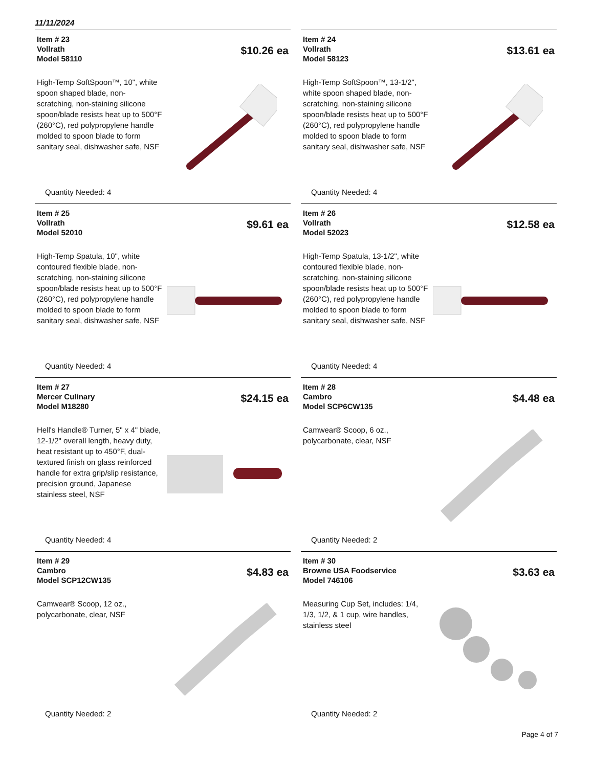11/11/2024
Item # 23
Vollrath
Model 58110
$10.26 ea
High-Temp SoftSpoon™, 10", white spoon shaped blade, non-scratching, non-staining silicone spoon/blade resists heat up to 500°F (260°C), red polypropylene handle molded to spoon blade to form sanitary seal, dishwasher safe, NSF
Quantity Needed: 4
Item # 24
Vollrath
Model 58123
$13.61 ea
High-Temp SoftSpoon™, 13-1/2", white spoon shaped blade, non-scratching, non-staining silicone spoon/blade resists heat up to 500°F (260°C), red polypropylene handle molded to spoon blade to form sanitary seal, dishwasher safe, NSF
Quantity Needed: 4
Item # 25
Vollrath
Model 52010
$9.61 ea
High-Temp Spatula, 10", white contoured flexible blade, non-scratching, non-staining silicone spoon/blade resists heat up to 500°F (260°C), red polypropylene handle molded to spoon blade to form sanitary seal, dishwasher safe, NSF
Quantity Needed: 4
Item # 26
Vollrath
Model 52023
$12.58 ea
High-Temp Spatula, 13-1/2", white contoured flexible blade, non-scratching, non-staining silicone spoon/blade resists heat up to 500°F (260°C), red polypropylene handle molded to spoon blade to form sanitary seal, dishwasher safe, NSF
Quantity Needed: 4
Item # 27
Mercer Culinary
Model M18280
$24.15 ea
Hell's Handle® Turner, 5" x 4" blade, 12-1/2" overall length, heavy duty, heat resistant up to 450°F, dual-textured finish on glass reinforced handle for extra grip/slip resistance, precision ground, Japanese stainless steel, NSF
Quantity Needed: 4
Item # 28
Cambro
Model SCP6CW135
$4.48 ea
Camwear® Scoop, 6 oz., polycarbonate, clear, NSF
Quantity Needed: 2
Item # 29
Cambro
Model SCP12CW135
$4.83 ea
Camwear® Scoop, 12 oz., polycarbonate, clear, NSF
Quantity Needed: 2
Item # 30
Browne USA Foodservice
Model 746106
$3.63 ea
Measuring Cup Set, includes: 1/4, 1/3, 1/2, & 1 cup, wire handles, stainless steel
Quantity Needed: 2
Page 4 of 7